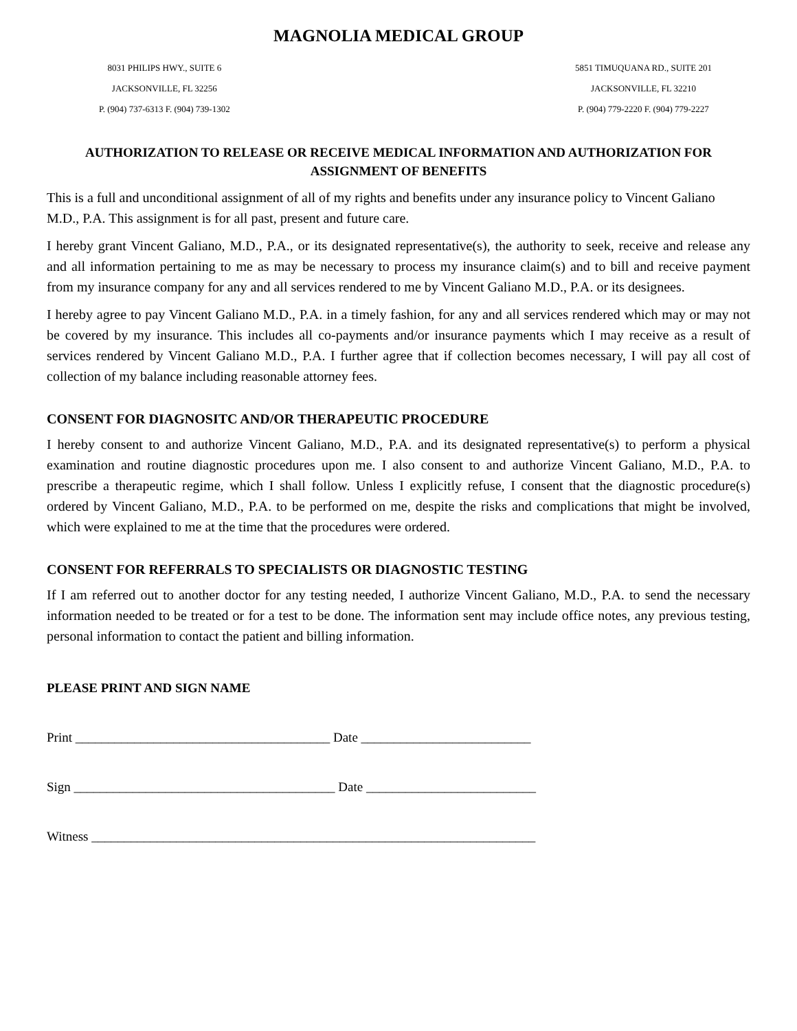MAGNOLIA MEDICAL GROUP
8031 PHILIPS HWY., SUITE 6
JACKSONVILLE, FL 32256
P. (904) 737-6313 F. (904) 739-1302
5851 TIMUQUANA RD., SUITE 201
JACKSONVILLE, FL 32210
P. (904) 779-2220 F. (904) 779-2227
AUTHORIZATION TO RELEASE OR RECEIVE MEDICAL INFORMATION AND AUTHORIZATION FOR ASSIGNMENT OF BENEFITS
This is a full and unconditional assignment of all of my rights and benefits under any insurance policy to Vincent Galiano M.D., P.A. This assignment is for all past, present and future care.
I hereby grant Vincent Galiano, M.D., P.A., or its designated representative(s), the authority to seek, receive and release any and all information pertaining to me as may be necessary to process my insurance claim(s) and to bill and receive payment from my insurance company for any and all services rendered to me by Vincent Galiano M.D., P.A. or its designees.
I hereby agree to pay Vincent Galiano M.D., P.A. in a timely fashion, for any and all services rendered which may or may not be covered by my insurance. This includes all co-payments and/or insurance payments which I may receive as a result of services rendered by Vincent Galiano M.D., P.A. I further agree that if collection becomes necessary, I will pay all cost of collection of my balance including reasonable attorney fees.
CONSENT FOR DIAGNOSITC AND/OR THERAPEUTIC PROCEDURE
I hereby consent to and authorize Vincent Galiano, M.D., P.A. and its designated representative(s) to perform a physical examination and routine diagnostic procedures upon me. I also consent to and authorize Vincent Galiano, M.D., P.A. to prescribe a therapeutic regime, which I shall follow. Unless I explicitly refuse, I consent that the diagnostic procedure(s) ordered by Vincent Galiano, M.D., P.A. to be performed on me, despite the risks and complications that might be involved, which were explained to me at the time that the procedures were ordered.
CONSENT FOR REFERRALS TO SPECIALISTS OR DIAGNOSTIC TESTING
If I am referred out to another doctor for any testing needed, I authorize Vincent Galiano, M.D., P.A. to send the necessary information needed to be treated or for a test to be done. The information sent may include office notes, any previous testing, personal information to contact the patient and billing information.
PLEASE PRINT AND SIGN NAME
Print _______________________________________ Date __________________________
Sign ________________________________________ Date __________________________
Witness ____________________________________________________________________